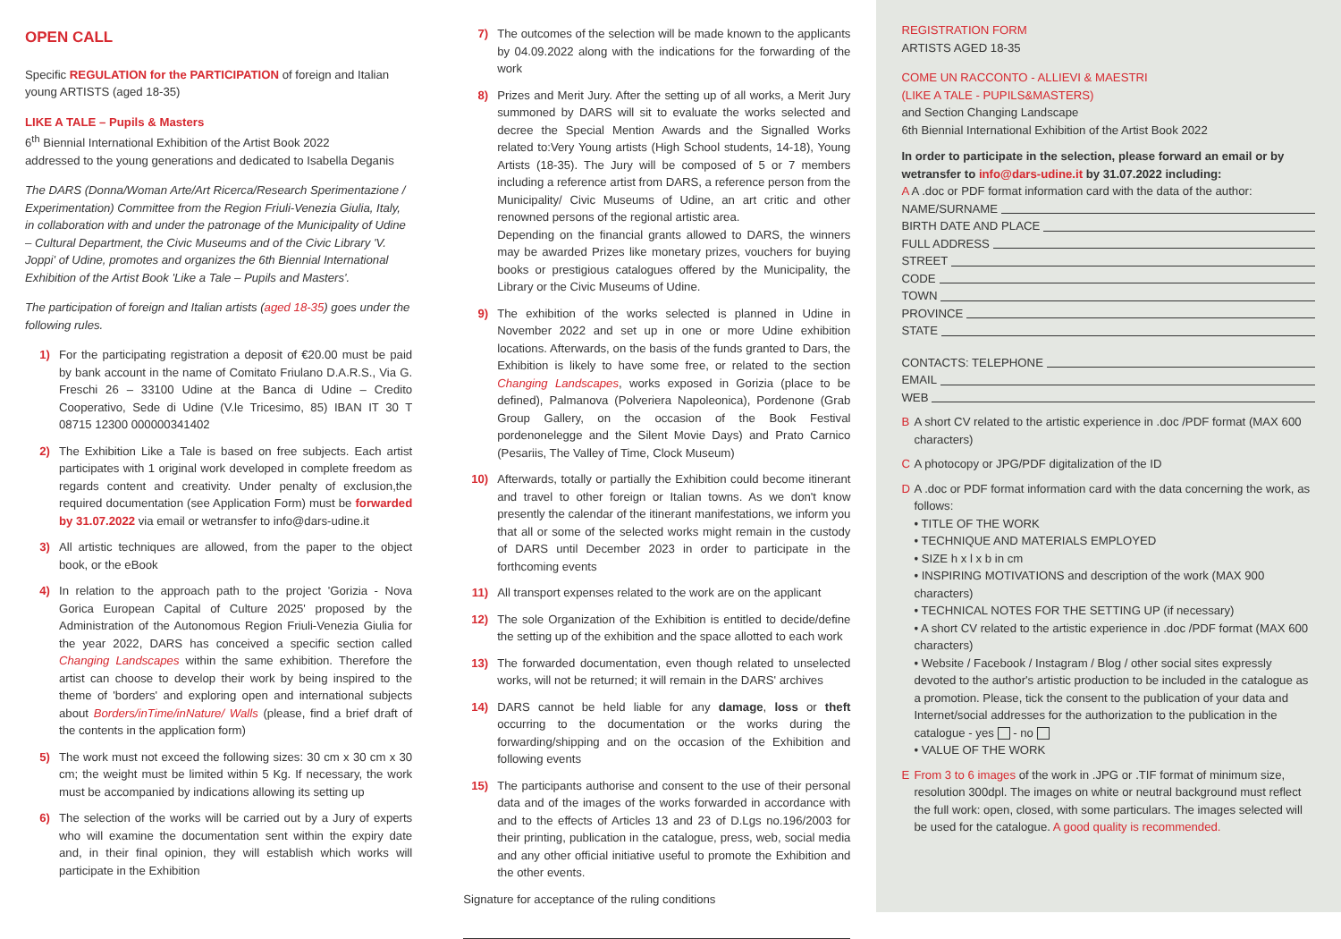OPEN CALL
Specific REGULATION for the PARTICIPATION of foreign and Italian young ARTISTS (aged 18-35)
LIKE A TALE – Pupils & Masters
6<sup>th</sup> Biennial International Exhibition of the Artist Book 2022
addressed to the young generations and dedicated to Isabella Deganis
The DARS (Donna/Woman Arte/Art Ricerca/Research Sperimentazione / Experimentation) Committee from the Region Friuli-Venezia Giulia, Italy, in collaboration with and under the patronage of the Municipality of Udine – Cultural Department, the Civic Museums and of the Civic Library 'V. Joppi' of Udine, promotes and organizes the 6th Biennial International Exhibition of the Artist Book 'Like a Tale – Pupils and Masters'.
The participation of foreign and Italian artists (aged 18-35) goes under the following rules.
1) For the participating registration a deposit of €20.00 must be paid by bank account in the name of Comitato Friulano D.A.R.S., Via G. Freschi 26 – 33100 Udine at the Banca di Udine – Credito Cooperativo, Sede di Udine (V.le Tricesimo, 85) IBAN IT 30 T 08715 12300 000000341402
2) The Exhibition Like a Tale is based on free subjects. Each artist participates with 1 original work developed in complete freedom as regards content and creativity. Under penalty of exclusion,the required documentation (see Application Form) must be forwarded by 31.07.2022 via email or wetransfer to info@dars-udine.it
3) All artistic techniques are allowed, from the paper to the object book, or the eBook
4) In relation to the approach path to the project 'Gorizia - Nova Gorica European Capital of Culture 2025' proposed by the Administration of the Autonomous Region Friuli-Venezia Giulia for the year 2022, DARS has conceived a specific section called Changing Landscapes within the same exhibition. Therefore the artist can choose to develop their work by being inspired to the theme of 'borders' and exploring open and international subjects about Borders/inTime/inNature/ Walls (please, find a brief draft of the contents in the application form)
5) The work must not exceed the following sizes: 30 cm x 30 cm x 30 cm; the weight must be limited within 5 Kg. If necessary, the work must be accompanied by indications allowing its setting up
6) The selection of the works will be carried out by a Jury of experts who will examine the documentation sent within the expiry date and, in their final opinion, they will establish which works will participate in the Exhibition
7) The outcomes of the selection will be made known to the applicants by 04.09.2022 along with the indications for the forwarding of the work
8) Prizes and Merit Jury. After the setting up of all works, a Merit Jury summoned by DARS will sit to evaluate the works selected and decree the Special Mention Awards and the Signalled Works related to:Very Young artists (High School students, 14-18), Young Artists (18-35). The Jury will be composed of 5 or 7 members including a reference artist from DARS, a reference person from the Municipality/ Civic Museums of Udine, an art critic and other renowned persons of the regional artistic area.
Depending on the financial grants allowed to DARS, the winners may be awarded Prizes like monetary prizes, vouchers for buying books or prestigious catalogues offered by the Municipality, the Library or the Civic Museums of Udine.
9) The exhibition of the works selected is planned in Udine in November 2022 and set up in one or more Udine exhibition locations. Afterwards, on the basis of the funds granted to Dars, the Exhibition is likely to have some free, or related to the section Changing Landscapes, works exposed in Gorizia (place to be defined), Palmanova (Polveriera Napoleonica), Pordenone (Grab Group Gallery, on the occasion of the Book Festival pordenonelegge and the Silent Movie Days) and Prato Carnico (Pesariis, The Valley of Time, Clock Museum)
10) Afterwards, totally or partially the Exhibition could become itinerant and travel to other foreign or Italian towns. As we don't know presently the calendar of the itinerant manifestations, we inform you that all or some of the selected works might remain in the custody of DARS until December 2023 in order to participate in the forthcoming events
11) All transport expenses related to the work are on the applicant
12) The sole Organization of the Exhibition is entitled to decide/define the setting up of the exhibition and the space allotted to each work
13) The forwarded documentation, even though related to unselected works, will not be returned; it will remain in the DARS' archives
14) DARS cannot be held liable for any damage, loss or theft occurring to the documentation or the works during the forwarding/shipping and on the occasion of the Exhibition and following events
15) The participants authorise and consent to the use of their personal data and of the images of the works forwarded in accordance with and to the effects of Articles 13 and 23 of D.Lgs no.196/2003 for their printing, publication in the catalogue, press, web, social media and any other official initiative useful to promote the Exhibition and the other events.
Signature for acceptance of the ruling conditions
REGISTRATION FORM
ARTISTS AGED 18-35
COME UN RACCONTO - ALLIEVI & MAESTRI
(LIKE A TALE - PUPILS&MASTERS)
and Section Changing Landscape
6th Biennial International Exhibition of the Artist Book 2022
In order to participate in the selection, please forward an email or by wetransfer to info@dars-udine.it by 31.07.2022 including:
A A .doc or PDF format information card with the data of the author:
NAME/SURNAME
BIRTH DATE AND PLACE
FULL ADDRESS
STREET
CODE
TOWN
PROVINCE
STATE
CONTACTS: TELEPHONE
EMAIL
WEB
B A short CV related to the artistic experience in .doc /PDF format (MAX 600 characters)
C A photocopy or JPG/PDF digitalization of the ID
D A .doc or PDF format information card with the data concerning the work, as follows:
• TITLE OF THE WORK
• TECHNIQUE AND MATERIALS EMPLOYED
• SIZE h x l x b in cm
• INSPIRING MOTIVATIONS and description of the work (MAX 900 characters)
• TECHNICAL NOTES FOR THE SETTING UP (if necessary)
• A short CV related to the artistic experience in .doc /PDF format (MAX 600 characters)
• Website / Facebook / Instagram / Blog / other social sites expressly devoted to the author's artistic production to be included in the catalogue as a promotion. Please, tick the consent to the publication of your data and Internet/social addresses for the authorization to the publication in the catalogue - yes - no
• VALUE OF THE WORK
E From 3 to 6 images of the work in .JPG or .TIF format of minimum size, resolution 300dpl. The images on white or neutral background must reflect the full work: open, closed, with some particulars. The images selected will be used for the catalogue. A good quality is recommended.